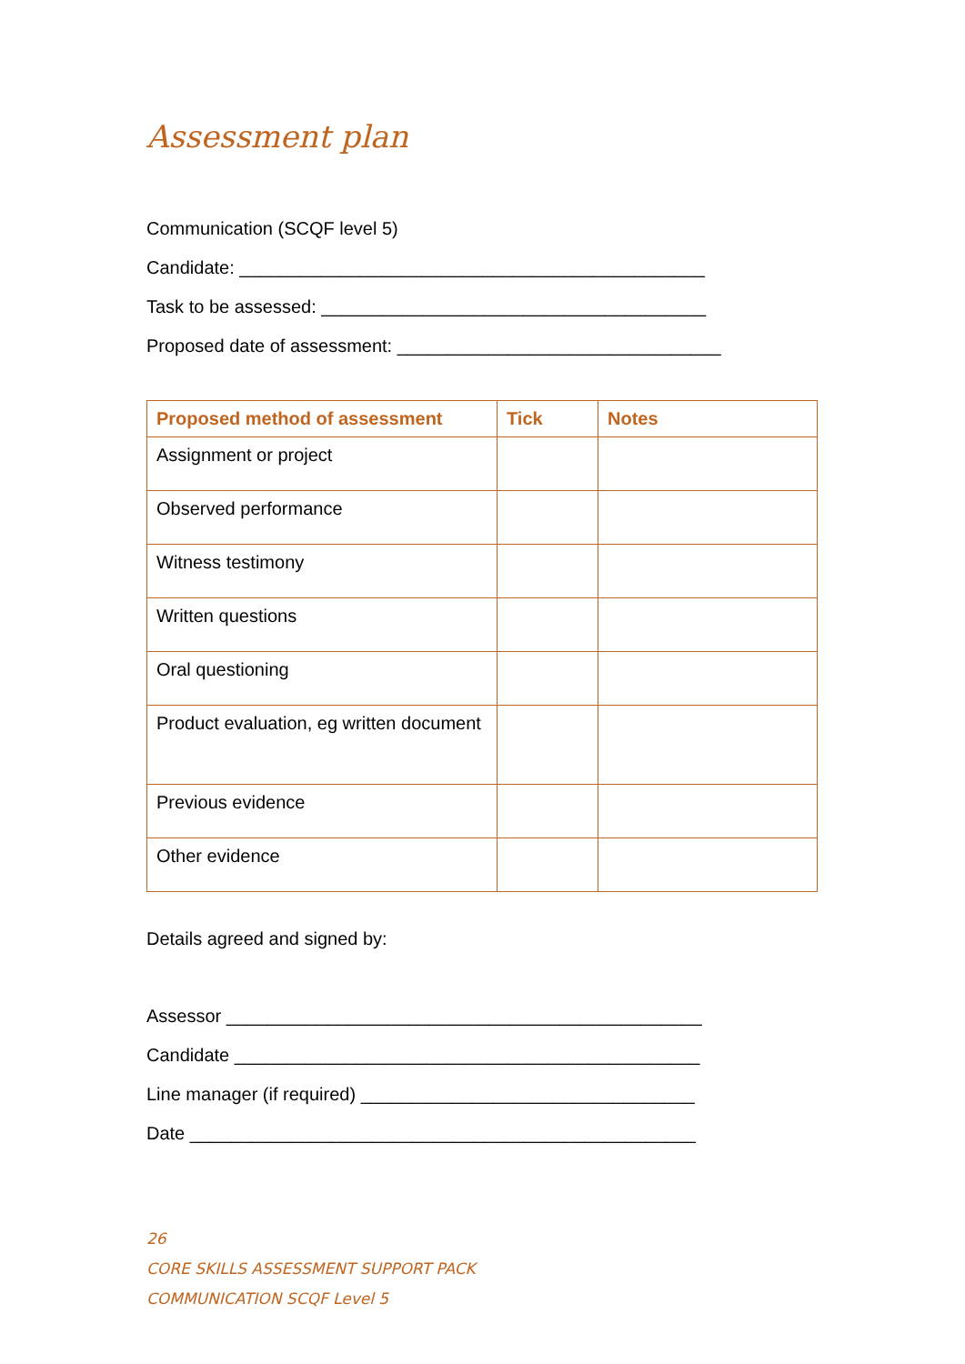Assessment plan
Communication (SCQF level 5)
Candidate: ______________________________________________
Task to be assessed: ______________________________________
Proposed date of assessment: ________________________________
| Proposed method of assessment | Tick | Notes |
| --- | --- | --- |
| Assignment or project | | |
| Observed performance | | |
| Witness testimony | | |
| Written questions | | |
| Oral questioning | | |
| Product evaluation, eg written document | | |
| Previous evidence | | |
| Other evidence | | |
Details agreed and signed by:
Assessor _______________________________________________
Candidate ______________________________________________
Line manager (if required) _________________________________
Date __________________________________________________
26
CORE SKILLS ASSESSMENT SUPPORT PACK
COMMUNICATION SCQF Level 5